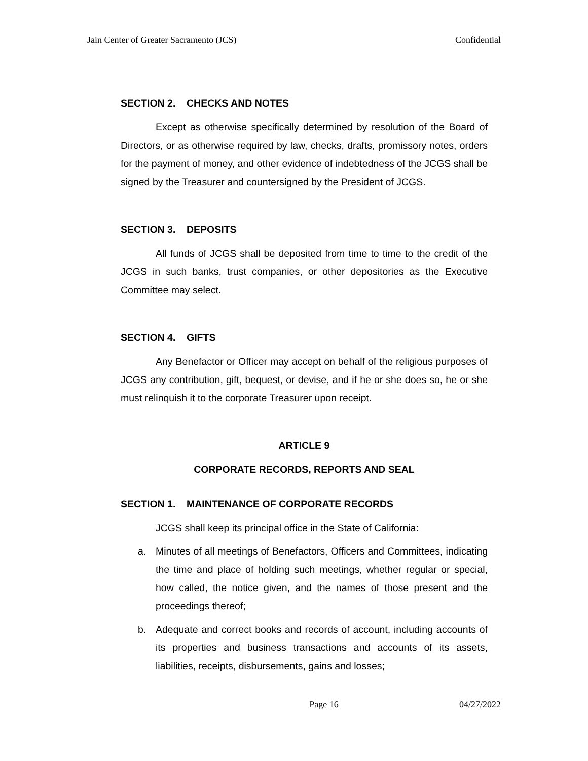Jain Center of Greater Sacramento (JCS) Confidential
SECTION 2. CHECKS AND NOTES
Except as otherwise specifically determined by resolution of the Board of Directors, or as otherwise required by law, checks, drafts, promissory notes, orders for the payment of money, and other evidence of indebtedness of the JCGS shall be signed by the Treasurer and countersigned by the President of JCGS.
SECTION 3. DEPOSITS
All funds of JCGS shall be deposited from time to time to the credit of the JCGS in such banks, trust companies, or other depositories as the Executive Committee may select.
SECTION 4. GIFTS
Any Benefactor or Officer may accept on behalf of the religious purposes of JCGS any contribution, gift, bequest, or devise, and if he or she does so, he or she must relinquish it to the corporate Treasurer upon receipt.
ARTICLE 9
CORPORATE RECORDS, REPORTS AND SEAL
SECTION 1. MAINTENANCE OF CORPORATE RECORDS
JCGS shall keep its principal office in the State of California:
a. Minutes of all meetings of Benefactors, Officers and Committees, indicating the time and place of holding such meetings, whether regular or special, how called, the notice given, and the names of those present and the proceedings thereof;
b. Adequate and correct books and records of account, including accounts of its properties and business transactions and accounts of its assets, liabilities, receipts, disbursements, gains and losses;
Page 16 04/27/2022